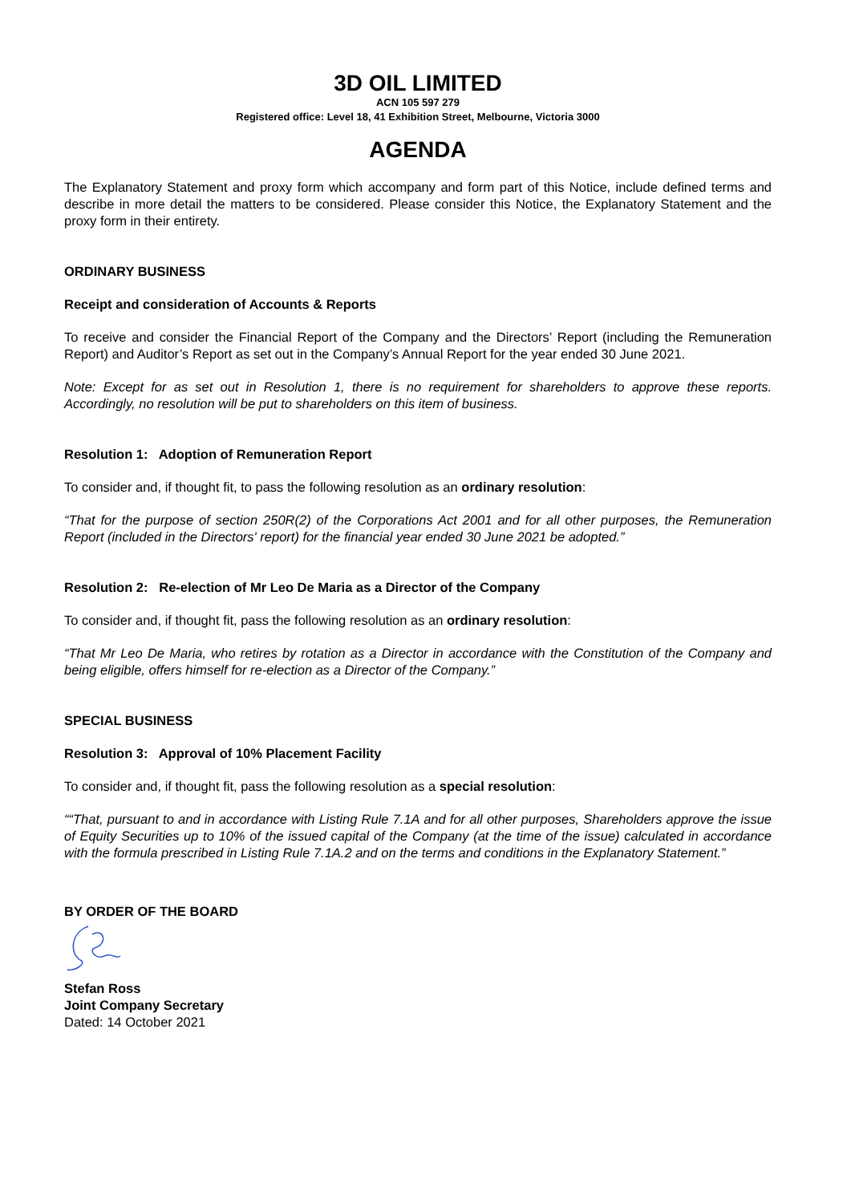3D OIL LIMITED
ACN 105 597 279
Registered office: Level 18, 41 Exhibition Street, Melbourne, Victoria 3000
AGENDA
The Explanatory Statement and proxy form which accompany and form part of this Notice, include defined terms and describe in more detail the matters to be considered. Please consider this Notice, the Explanatory Statement and the proxy form in their entirety.
ORDINARY BUSINESS
Receipt and consideration of Accounts & Reports
To receive and consider the Financial Report of the Company and the Directors’ Report (including the Remuneration Report) and Auditor’s Report as set out in the Company’s Annual Report for the year ended 30 June 2021.
Note: Except for as set out in Resolution 1, there is no requirement for shareholders to approve these reports. Accordingly, no resolution will be put to shareholders on this item of business.
Resolution 1: Adoption of Remuneration Report
To consider and, if thought fit, to pass the following resolution as an ordinary resolution:
“That for the purpose of section 250R(2) of the Corporations Act 2001 and for all other purposes, the Remuneration Report (included in the Directors' report) for the financial year ended 30 June 2021 be adopted.”
Resolution 2: Re-election of Mr Leo De Maria as a Director of the Company
To consider and, if thought fit, pass the following resolution as an ordinary resolution:
“That Mr Leo De Maria, who retires by rotation as a Director in accordance with the Constitution of the Company and being eligible, offers himself for re-election as a Director of the Company.”
SPECIAL BUSINESS
Resolution 3: Approval of 10% Placement Facility
To consider and, if thought fit, pass the following resolution as a special resolution:
““That, pursuant to and in accordance with Listing Rule 7.1A and for all other purposes, Shareholders approve the issue of Equity Securities up to 10% of the issued capital of the Company (at the time of the issue) calculated in accordance with the formula prescribed in Listing Rule 7.1A.2 and on the terms and conditions in the Explanatory Statement.”
BY ORDER OF THE BOARD
Stefan Ross
Joint Company Secretary
Dated: 14 October 2021